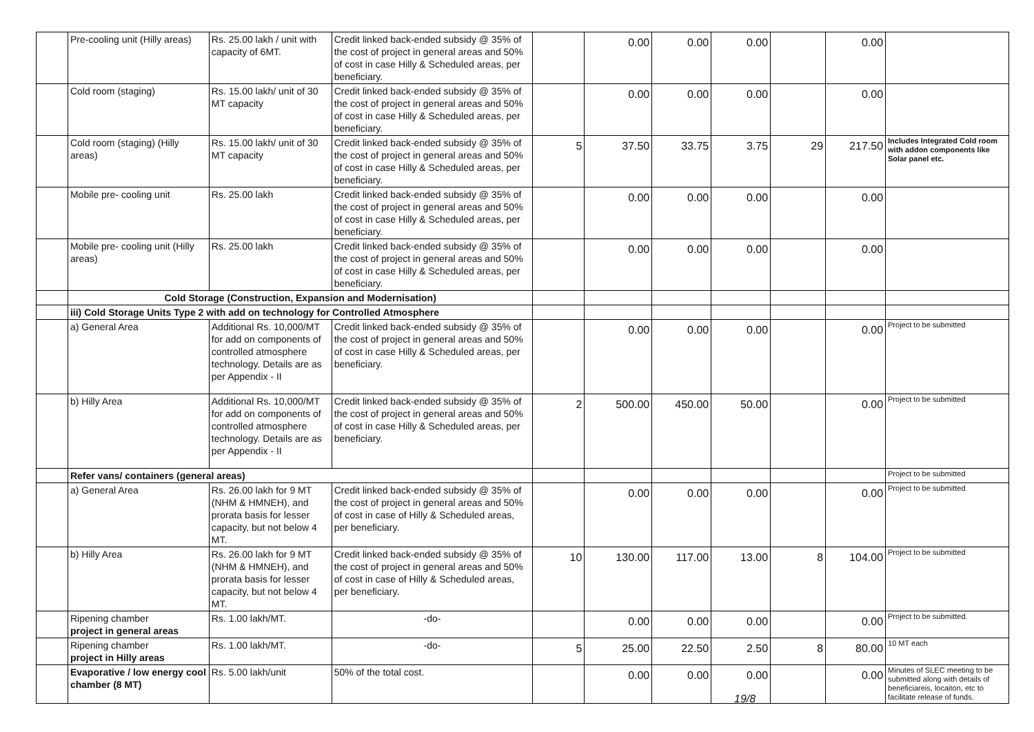| | Pre-cooling unit (Hilly areas) | Rs. 25.00 lakh / unit with capacity of 6MT. | Credit linked back-ended subsidy @ 35% of the cost of project in general areas and 50% of cost in case Hilly & Scheduled areas, per beneficiary. | | 0.00 | 0.00 | 0.00 | | 0.00 | |
| | Cold room (staging) | Rs. 15.00 lakh/ unit of 30 MT capacity | Credit linked back-ended subsidy @ 35% of the cost of project in general areas and 50% of cost in case Hilly & Scheduled areas, per beneficiary. | | 0.00 | 0.00 | 0.00 | | 0.00 | |
| | Cold room (staging) (Hilly areas) | Rs. 15.00 lakh/ unit of 30 MT capacity | Credit linked back-ended subsidy @ 35% of the cost of project in general areas and 50% of cost in case Hilly & Scheduled areas, per beneficiary. | 5 | 37.50 | 33.75 | 3.75 | 29 | 217.50 | Includes Integrated Cold room with addon components like Solar panel etc. |
| | Mobile pre- cooling unit | Rs. 25.00 lakh | Credit linked back-ended subsidy @ 35% of the cost of project in general areas and 50% of cost in case Hilly & Scheduled areas, per beneficiary. | | 0.00 | 0.00 | 0.00 | | 0.00 | |
| | Mobile pre- cooling unit (Hilly areas) | Rs. 25.00 lakh | Credit linked back-ended subsidy @ 35% of the cost of project in general areas and 50% of cost in case Hilly & Scheduled areas, per beneficiary. | | 0.00 | 0.00 | 0.00 | | 0.00 | |
| | Cold Storage (Construction, Expansion and Modernisation) | | | | | | | | | |
| | iii) Cold Storage Units Type 2 with add on technology for Controlled Atmosphere | | | | | | | | | |
| | a) General Area | Additional Rs. 10,000/MT for add on components of controlled atmosphere technology. Details are as per Appendix - II | Credit linked back-ended subsidy @ 35% of the cost of project in general areas and 50% of cost in case Hilly & Scheduled areas, per beneficiary. | | 0.00 | 0.00 | 0.00 | | 0.00 | Project to be submitted |
| | b) Hilly Area | Additional Rs. 10,000/MT for add on components of controlled atmosphere technology. Details are as per Appendix - II | Credit linked back-ended subsidy @ 35% of the cost of project in general areas and 50% of cost in case Hilly & Scheduled areas, per beneficiary. | 2 | 500.00 | 450.00 | 50.00 | | 0.00 | Project to be submitted |
| | Refer vans/ containers (general areas) | | | | | | | | | Project to be submitted |
| | a) General Area | Rs. 26.00 lakh for 9 MT (NHM & HMNEH), and prorata basis for lesser capacity, but not below 4 MT. | Credit linked back-ended subsidy @ 35% of the cost of project in general areas and 50% of cost in case of Hilly & Scheduled areas, per beneficiary. | | 0.00 | 0.00 | 0.00 | | 0.00 | Project to be submitted |
| | b) Hilly Area | Rs. 26.00 lakh for 9 MT (NHM & HMNEH), and prorata basis for lesser capacity, but not below 4 MT. | Credit linked back-ended subsidy @ 35% of the cost of project in general areas and 50% of cost in case of Hilly & Scheduled areas, per beneficiary. | 10 | 130.00 | 117.00 | 13.00 | 8 | 104.00 | Project to be submitted |
| | Ripening chamber project in general areas | Rs. 1.00 lakh/MT. | -do- | | 0.00 | 0.00 | 0.00 | | 0.00 | Project to be submitted. |
| | Ripening chamber project in Hilly areas | Rs. 1.00 lakh/MT. | -do- | 5 | 25.00 | 22.50 | 2.50 | 8 | 80.00 | 10 MT each |
| | Evaporative / low energy cool chamber (8 MT) | Rs. 5.00 lakh/unit | 50% of the total cost. | | 0.00 | 0.00 | 0.00 | | 0.00 | Minutes of SLEC meeting to be submitted along with details of beneficiareis, locaiton, etc to facilitate release of funds. |
19/8